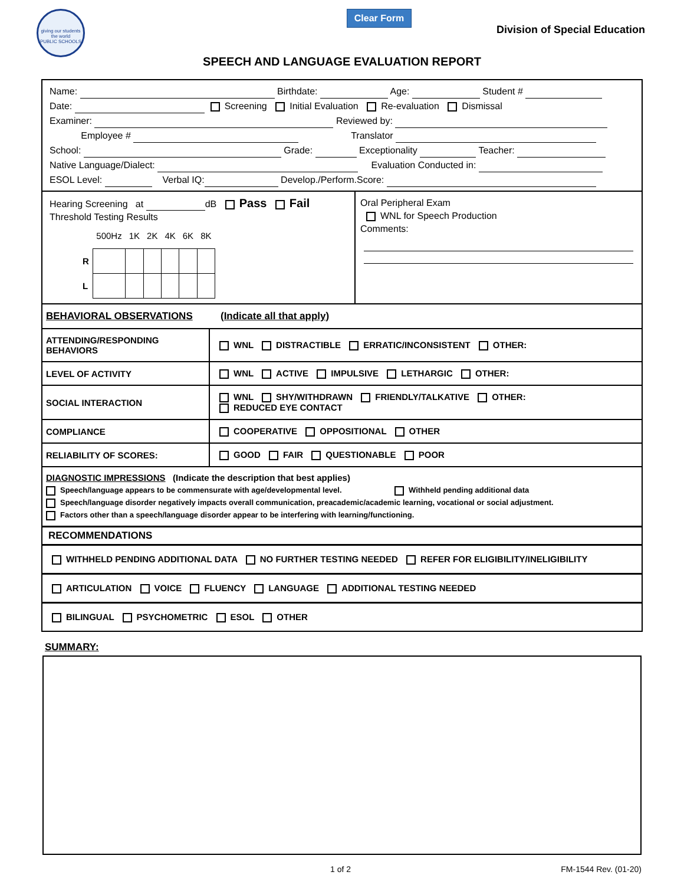giving our students the world
PUBLIC SCHOOLS
Clear Form
Division of Special Education
SPEECH AND LANGUAGE EVALUATION REPORT
Name: Birthdate: Age: Student #
Date: Screening Initial Evaluation Re-evaluation Dismissal
Examiner: Reviewed by:
Employee # Translator
School: Grade: Exceptionality Teacher:
Native Language/Dialect: Evaluation Conducted in:
ESOL Level: Verbal IQ: Develop./Perform.Score:
Hearing Screening at dB Pass Fail
Threshold Testing Results
| | 500Hz | 1K | 2K | 4K | 6K | 8K |
| R | | | | | | |
| L | | | | | | |
Oral Peripheral Exam
WNL for Speech Production
Comments:
BEHAVIORAL OBSERVATIONS (Indicate all that apply)
| ATTENDING/RESPONDING BEHAVIORS | WNL DISTRACTIBLE ERRATIC/INCONSISTENT OTHER: |
| LEVEL OF ACTIVITY | WNL ACTIVE IMPULSIVE LETHARGIC OTHER: |
| SOCIAL INTERACTION | WNL SHY/WITHDRAWN FRIENDLY/TALKATIVE OTHER: REDUCED EYE CONTACT |
| COMPLIANCE | COOPERATIVE OPPOSITIONAL OTHER |
| RELIABILITY OF SCORES: | GOOD FAIR QUESTIONABLE POOR |
DIAGNOSTIC IMPRESSIONS (Indicate the description that best applies)
Speech/language appears to be commensurate with age/developmental level. Withheld pending additional data
Speech/language disorder negatively impacts overall communication, preacademic/academic learning, vocational or social adjustment.
Factors other than a speech/language disorder appear to be interfering with learning/functioning.
RECOMMENDATIONS
| WITHHELD PENDING ADDITIONAL DATA NO FURTHER TESTING NEEDED REFER FOR ELIGIBILITY/INELIGIBILITY |
| ARTICULATION VOICE FLUENCY LANGUAGE ADDITIONAL TESTING NEEDED |
| BILINGUAL PSYCHOMETRIC ESOL OTHER |
SUMMARY:
1 of 2 FM-1544 Rev. (01-20)